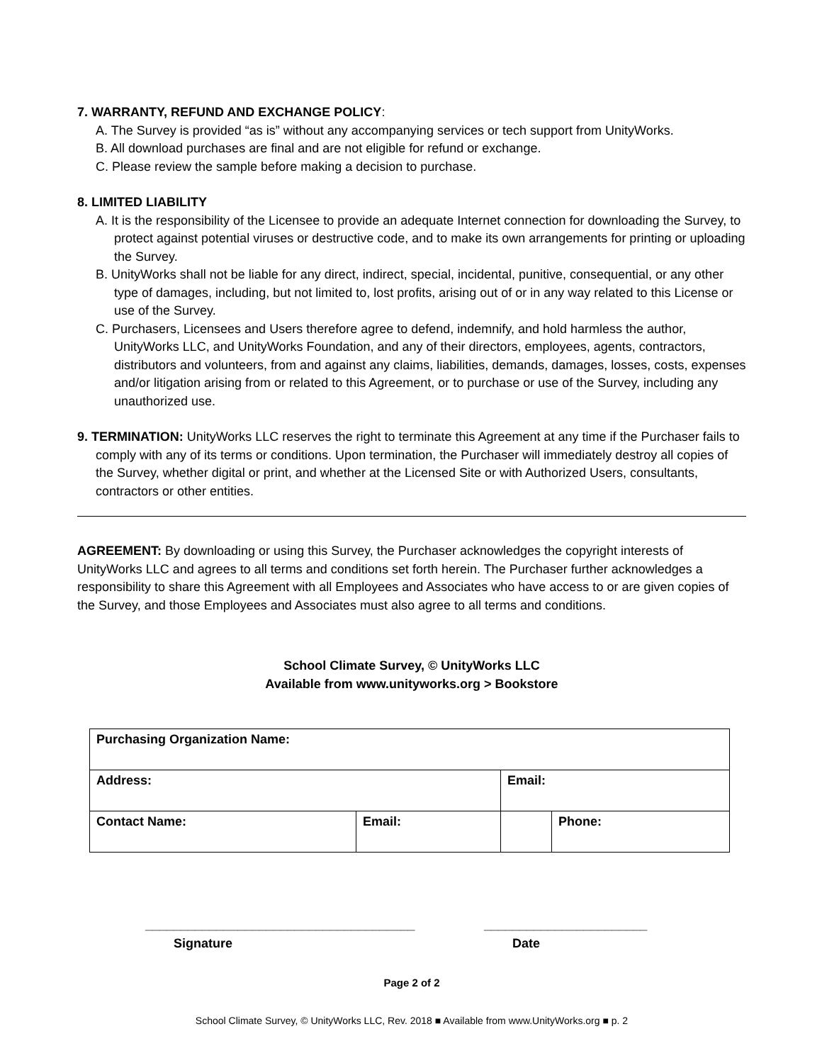7. WARRANTY, REFUND AND EXCHANGE POLICY:
A. The Survey is provided “as is” without any accompanying services or tech support from UnityWorks.
B. All download purchases are final and are not eligible for refund or exchange.
C. Please review the sample before making a decision to purchase.
8. LIMITED LIABILITY
A. It is the responsibility of the Licensee to provide an adequate Internet connection for downloading the Survey, to protect against potential viruses or destructive code, and to make its own arrangements for printing or uploading the Survey.
B. UnityWorks shall not be liable for any direct, indirect, special, incidental, punitive, consequential, or any other type of damages, including, but not limited to, lost profits, arising out of or in any way related to this License or use of the Survey.
C. Purchasers, Licensees and Users therefore agree to defend, indemnify, and hold harmless the author, UnityWorks LLC, and UnityWorks Foundation, and any of their directors, employees, agents, contractors, distributors and volunteers, from and against any claims, liabilities, demands, damages, losses, costs, expenses and/or litigation arising from or related to this Agreement, or to purchase or use of the Survey, including any unauthorized use.
9. TERMINATION: UnityWorks LLC reserves the right to terminate this Agreement at any time if the Purchaser fails to comply with any of its terms or conditions. Upon termination, the Purchaser will immediately destroy all copies of the Survey, whether digital or print, and whether at the Licensed Site or with Authorized Users, consultants, contractors or other entities.
AGREEMENT: By downloading or using this Survey, the Purchaser acknowledges the copyright interests of UnityWorks LLC and agrees to all terms and conditions set forth herein. The Purchaser further acknowledges a responsibility to share this Agreement with all Employees and Associates who have access to or are given copies of the Survey, and those Employees and Associates must also agree to all terms and conditions.
School Climate Survey, © UnityWorks LLC
Available from www.unityworks.org > Bookstore
| Purchasing Organization Name: | | | |
| Address: | | Email: | |
| Contact Name: | Email: | | Phone: |
______________________________________
Signature
_______________________
Date
Page 2 of 2
School Climate Survey, © UnityWorks LLC, Rev. 2018 ■ Available from www.UnityWorks.org ■ p. 2